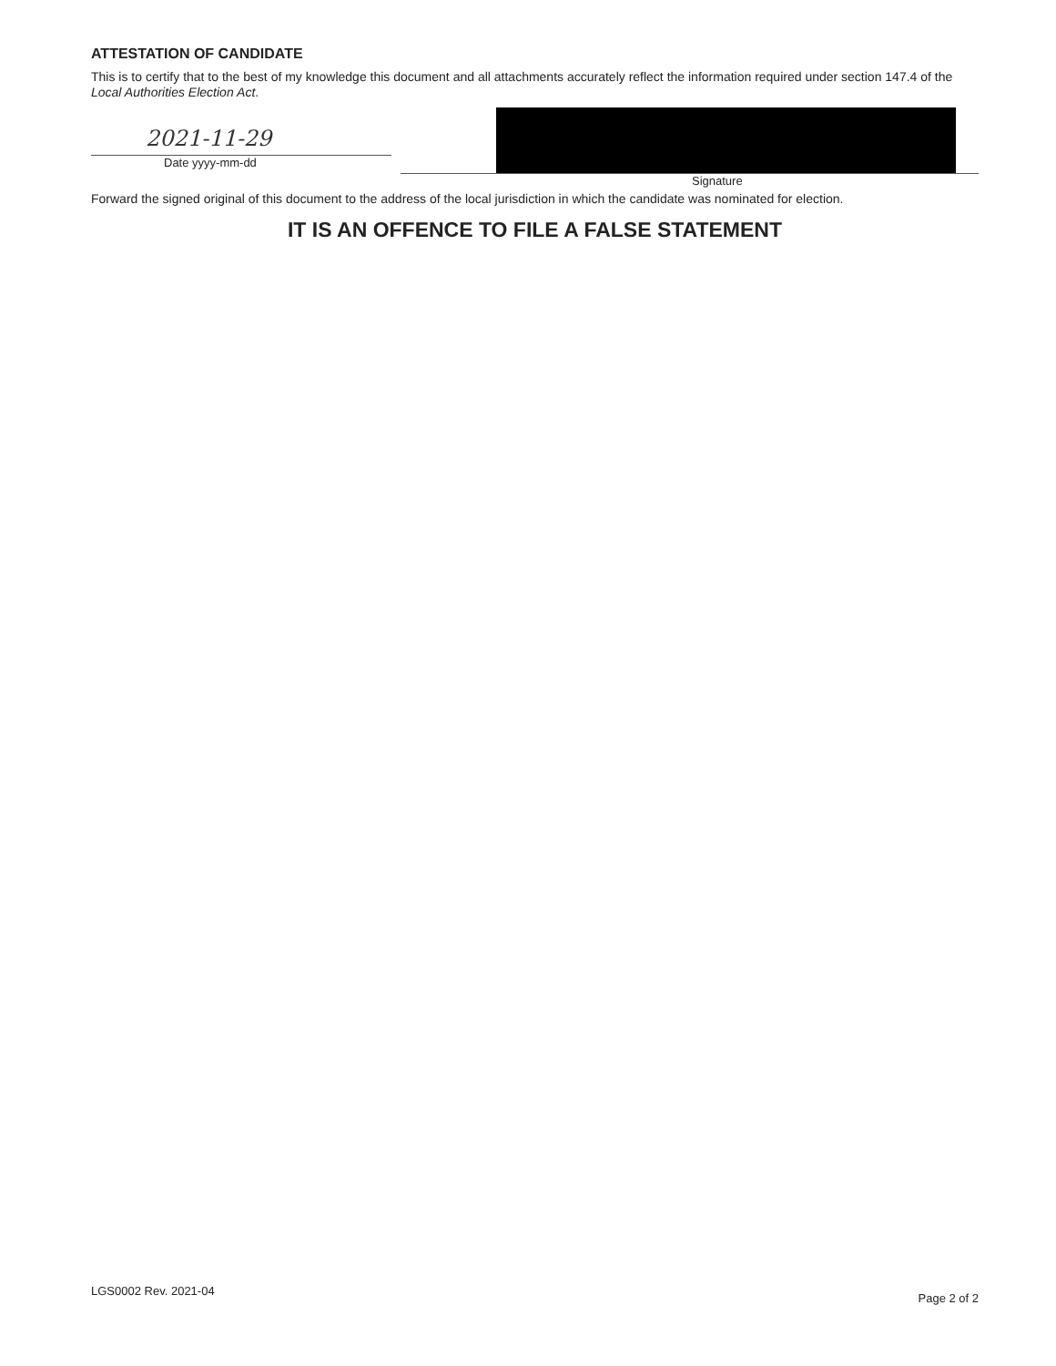ATTESTATION OF CANDIDATE
This is to certify that to the best of my knowledge this document and all attachments accurately reflect the information required under section 147.4 of the Local Authorities Election Act.
2021-11-29
Date yyyy-mm-dd
Signature
Forward the signed original of this document to the address of the local jurisdiction in which the candidate was nominated for election.
IT IS AN OFFENCE TO FILE A FALSE STATEMENT
LGS0002 Rev. 2021-04 Page 2 of 2